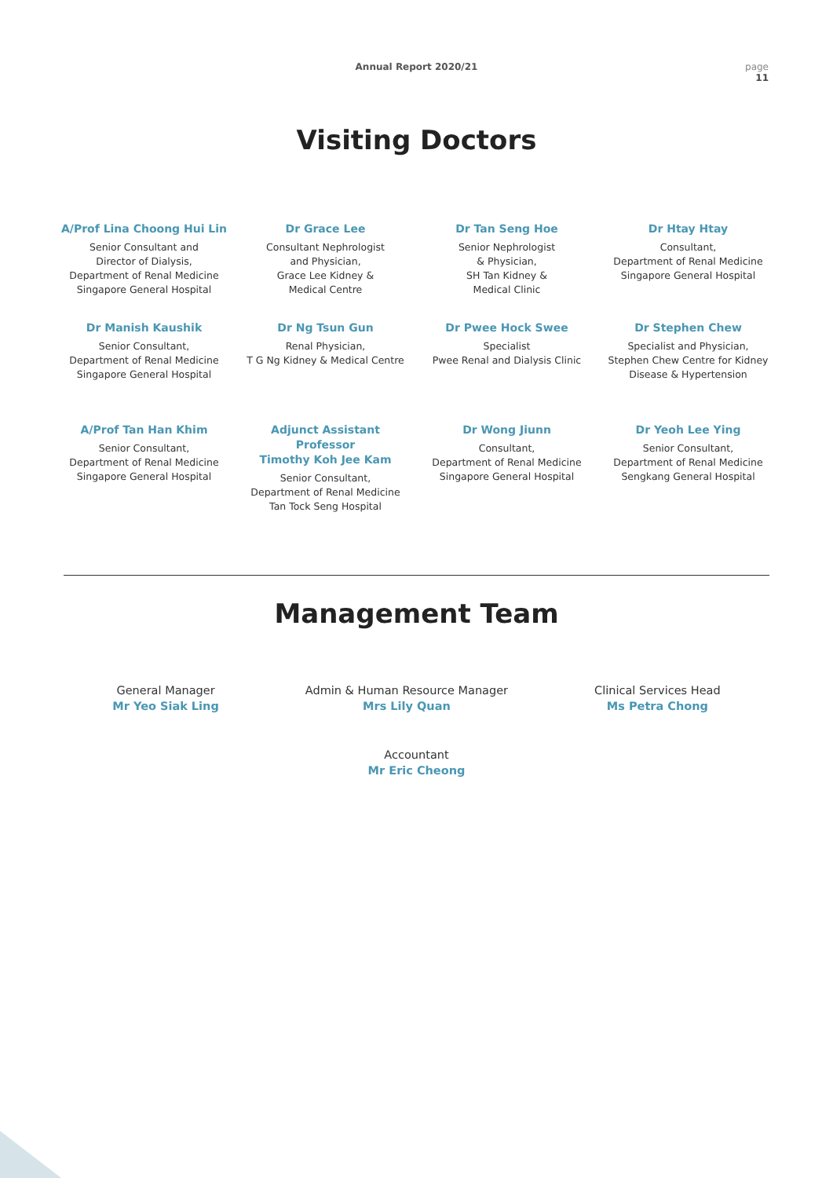Annual Report 2020/21 page
11
Visiting Doctors
A/Prof Lina Choong Hui Lin
Senior Consultant and
Director of Dialysis,
Department of Renal Medicine
Singapore General Hospital
Dr Grace Lee
Consultant Nephrologist
and Physician,
Grace Lee Kidney &
Medical Centre
Dr Tan Seng Hoe
Senior Nephrologist
& Physician,
SH Tan Kidney &
Medical Clinic
Dr Htay Htay
Consultant,
Department of Renal Medicine
Singapore General Hospital
Dr Manish Kaushik
Senior Consultant,
Department of Renal Medicine
Singapore General Hospital
Dr Ng Tsun Gun
Renal Physician,
T G Ng Kidney & Medical Centre
Dr Pwee Hock Swee
Specialist
Pwee Renal and Dialysis Clinic
Dr Stephen Chew
Specialist and Physician,
Stephen Chew Centre for Kidney
Disease & Hypertension
A/Prof Tan Han Khim
Senior Consultant,
Department of Renal Medicine
Singapore General Hospital
Adjunct Assistant
Professor
Timothy Koh Jee Kam
Senior Consultant,
Department of Renal Medicine
Tan Tock Seng Hospital
Dr Wong Jiunn
Consultant,
Department of Renal Medicine
Singapore General Hospital
Dr Yeoh Lee Ying
Senior Consultant,
Department of Renal Medicine
Sengkang General Hospital
Management Team
General Manager
Mr Yeo Siak Ling
Admin & Human Resource Manager
Mrs Lily Quan
Clinical Services Head
Ms Petra Chong
Accountant
Mr Eric Cheong